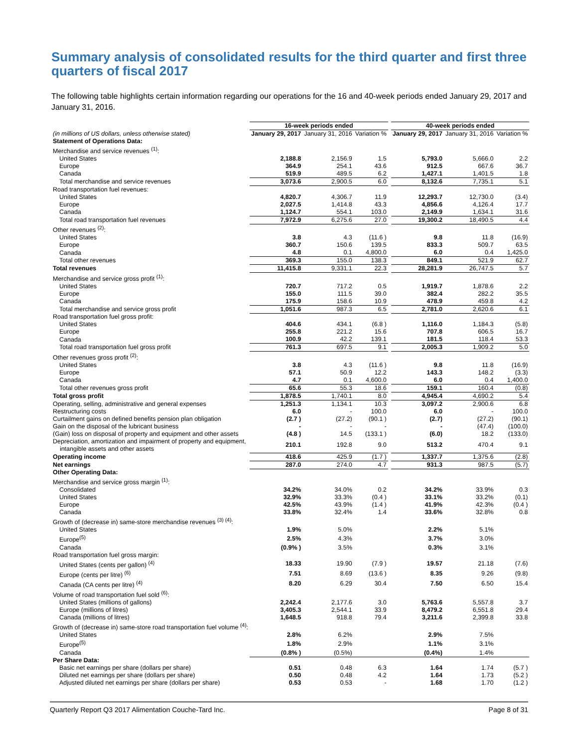Summary analysis of consolidated results for the third quarter and first three quarters of fiscal 2017
The following table highlights certain information regarding our operations for the 16 and 40-week periods ended January 29, 2017 and January 31, 2016.
| | 16-week periods ended | | | | 40-week periods ended | | |
| --- | --- | --- | --- | --- | --- | --- | --- |
| (in millions of US dollars, unless otherwise stated) | January 29, 2017 | January 31, 2016 | Variation % | | January 29, 2017 | January 31, 2016 | Variation % |
| Statement of Operations Data: | | | | | | | |
| Merchandise and service revenues <sup>(1)</sup>: | | | | | | | |
| United States | 2,188.8 | 2,156.9 | 1.5 | | 5,793.0 | 5,666.0 | 2.2 |
| Europe | 364.9 | 254.1 | 43.6 | | 912.5 | 667.6 | 36.7 |
| Canada | 519.9 | 489.5 | 6.2 | | 1,427.1 | 1,401.5 | 1.8 |
| Total merchandise and service revenues | 3,073.6 | 2,900.5 | 6.0 | | 8,132.6 | 7,735.1 | 5.1 |
| Road transportation fuel revenues: | | | | | | | |
| United States | 4,820.7 | 4,306.7 | 11.9 | | 12,293.7 | 12,730.0 | (3.4) |
| Europe | 2,027.5 | 1,414.8 | 43.3 | | 4,856.6 | 4,126.4 | 17.7 |
| Canada | 1,124.7 | 554.1 | 103.0 | | 2,149.9 | 1,634.1 | 31.6 |
| Total road transportation fuel revenues | 7,972.9 | 6,275.6 | 27.0 | | 19,300.2 | 18,490.5 | 4.4 |
| Other revenues <sup>(2)</sup>: | | | | | | | |
| United States | 3.8 | 4.3 | (11.6 ) | | 9.8 | 11.8 | (16.9) |
| Europe | 360.7 | 150.6 | 139.5 | | 833.3 | 509.7 | 63.5 |
| Canada | 4.8 | 0.1 | 4,800.0 | | 6.0 | 0.4 | 1,425.0 |
| Total other revenues | 369.3 | 155.0 | 138.3 | | 849.1 | 521.9 | 62.7 |
| Total revenues | 11,415.8 | 9,331.1 | 22.3 | | 28,281.9 | 26,747.5 | 5.7 |
| Merchandise and service gross profit <sup>(1)</sup>: | | | | | | | |
| United States | 720.7 | 717.2 | 0.5 | | 1,919.7 | 1,878.6 | 2.2 |
| Europe | 155.0 | 111.5 | 39.0 | | 382.4 | 282.2 | 35.5 |
| Canada | 175.9 | 158.6 | 10.9 | | 478.9 | 459.8 | 4.2 |
| Total merchandise and service gross profit | 1,051.6 | 987.3 | 6.5 | | 2,781.0 | 2,620.6 | 6.1 |
| Road transportation fuel gross profit: | | | | | | | |
| United States | 404.6 | 434.1 | (6.8 ) | | 1,116.0 | 1,184.3 | (5.8) |
| Europe | 255.8 | 221.2 | 15.6 | | 707.8 | 606.5 | 16.7 |
| Canada | 100.9 | 42.2 | 139.1 | | 181.5 | 118.4 | 53.3 |
| Total road transportation fuel gross profit | 761.3 | 697.5 | 9.1 | | 2,005.3 | 1,909.2 | 5.0 |
| Other revenues gross profit <sup>(2)</sup>: | | | | | | | |
| United States | 3.8 | 4.3 | (11.6 ) | | 9.8 | 11.8 | (16.9) |
| Europe | 57.1 | 50.9 | 12.2 | | 143.3 | 148.2 | (3.3) |
| Canada | 4.7 | 0.1 | 4,600.0 | | 6.0 | 0.4 | 1,400.0 |
| Total other revenues gross profit | 65.6 | 55.3 | 18.6 | | 159.1 | 160.4 | (0.8) |
| Total gross profit | 1,878.5 | 1,740.1 | 8.0 | | 4,945.4 | 4,690.2 | 5.4 |
| Operating, selling, administrative and general expenses | 1,251.3 | 1,134.1 | 10.3 | | 3,097.2 | 2,900.6 | 6.8 |
| Restructuring costs | 6.0 | - | 100.0 | | 6.0 | - | 100.0 |
| Curtailment gains on defined benefits pension plan obligation | (2.7 ) | (27.2) | (90.1 ) | | (2.7) | (27.2) | (90.1) |
| Gain on the disposal of the lubricant business | - | - | - | | - | (47.4) | (100.0) |
| (Gain) loss on disposal of property and equipment and other assets | (4.8 ) | 14.5 | (133.1 ) | | (6.0) | 18.2 | (133.0) |
| Depreciation, amortization and impairment of property and equipment, intangible assets and other assets | 210.1 | 192.8 | 9.0 | | 513.2 | 470.4 | 9.1 |
| Operating income | 418.6 | 425.9 | (1.7 ) | | 1,337.7 | 1,375.6 | (2.8) |
| Net earnings | 287.0 | 274.0 | 4.7 | | 931.3 | 987.5 | (5.7) |
| Other Operating Data: | | | | | | | |
| Merchandise and service gross margin <sup>(1)</sup>: | | | | | | | |
| Consolidated | 34.2% | 34.0% | 0.2 | | 34.2% | 33.9% | 0.3 |
| United States | 32.9% | 33.3% | (0.4 ) | | 33.1% | 33.2% | (0.1) |
| Europe | 42.5% | 43.9% | (1.4 ) | | 41.9% | 42.3% | (0.4 ) |
| Canada | 33.8% | 32.4% | 1.4 | | 33.6% | 32.8% | 0.8 |
| Growth of (decrease in) same-store merchandise revenues <sup>(3) (4)</sup>: | | | | | | | |
| United States | 1.9% | 5.0% | | | 2.2% | 5.1% | |
| Europe<sup>(5)</sup> | 2.5% | 4.3% | | | 3.7% | 3.0% | |
| Canada | (0.9% ) | 3.5% | | | 0.3% | 3.1% | |
| Road transportation fuel gross margin: | | | | | | | |
| United States (cents per gallon) <sup>(4)</sup> | 18.33 | 19.90 | (7.9 ) | | 19.57 | 21.18 | (7.6) |
| Europe (cents per litre) <sup>(6)</sup> | 7.51 | 8.69 | (13.6 ) | | 8.35 | 9.26 | (9.8) |
| Canada (CA cents per litre) <sup>(4)</sup> | 8.20 | 6.29 | 30.4 | | 7.50 | 6.50 | 15.4 |
| Volume of road transportation fuel sold <sup>(6)</sup>: | | | | | | | |
| United States (millions of gallons) | 2,242.4 | 2,177.6 | 3.0 | | 5,763.6 | 5,557.8 | 3.7 |
| Europe (millions of litres) | 3,405.3 | 2,544.1 | 33.9 | | 8,479.2 | 6,551.8 | 29.4 |
| Canada (millions of litres) | 1,648.5 | 918.8 | 79.4 | | 3,211.6 | 2,399.8 | 33.8 |
| Growth of (decrease in) same-store road transportation fuel volume <sup>(4)</sup>: | | | | | | | |
| United States | 2.8% | 6.2% | | | 2.9% | 7.5% | |
| Europe<sup>(5)</sup> | 1.8% | 2.9% | | | 1.1% | 3.1% | |
| Canada | (0.8% ) | (0.5%) | | | (0.4%) | 1.4% | |
| Per Share Data: | | | | | | | |
| Basic net earnings per share (dollars per share) | 0.51 | 0.48 | 6.3 | | 1.64 | 1.74 | (5.7 ) |
| Diluted net earnings per share (dollars per share) | 0.50 | 0.48 | 4.2 | | 1.64 | 1.73 | (5.2 ) |
| Adjusted diluted net earnings per share (dollars per share) | 0.53 | 0.53 | - | | 1.68 | 1.70 | (1.2 ) |
Quarterly Report Q3 2017 Alimentation Couche-Tard Inc. Page 8 of 31